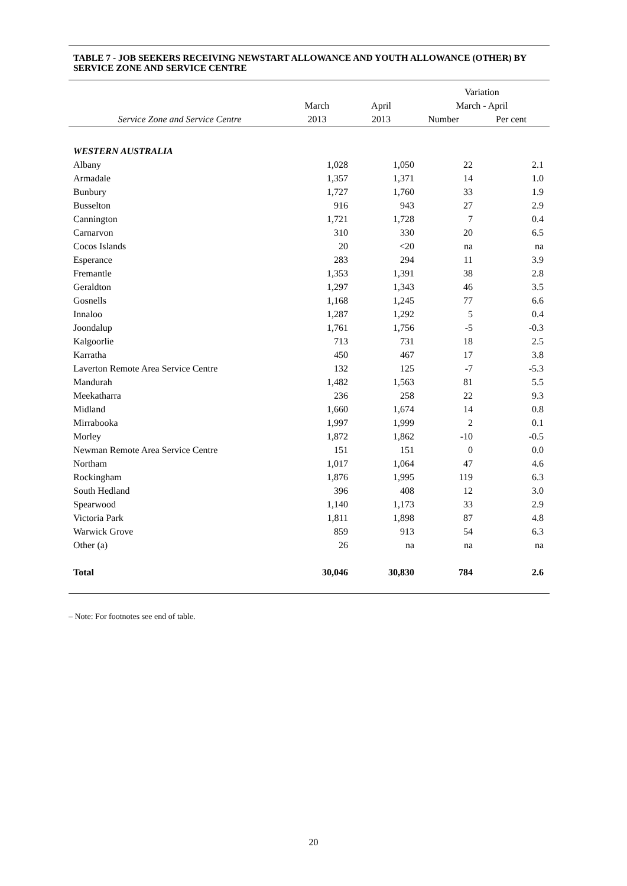TABLE 7 - JOB SEEKERS RECEIVING NEWSTART ALLOWANCE AND YOUTH ALLOWANCE (OTHER) BY SERVICE ZONE AND SERVICE CENTRE
| | | | Variation | |
| --- | --- | --- | --- | --- |
| | March | April | March - April | |
| Service Zone and Service Centre | 2013 | 2013 | Number | Per cent |
| WESTERN AUSTRALIA | | | | |
| Albany | 1,028 | 1,050 | 22 | 2.1 |
| Armadale | 1,357 | 1,371 | 14 | 1.0 |
| Bunbury | 1,727 | 1,760 | 33 | 1.9 |
| Busselton | 916 | 943 | 27 | 2.9 |
| Cannington | 1,721 | 1,728 | 7 | 0.4 |
| Carnarvon | 310 | 330 | 20 | 6.5 |
| Cocos Islands | 20 | <20 | na | na |
| Esperance | 283 | 294 | 11 | 3.9 |
| Fremantle | 1,353 | 1,391 | 38 | 2.8 |
| Geraldton | 1,297 | 1,343 | 46 | 3.5 |
| Gosnells | 1,168 | 1,245 | 77 | 6.6 |
| Innaloo | 1,287 | 1,292 | 5 | 0.4 |
| Joondalup | 1,761 | 1,756 | -5 | -0.3 |
| Kalgoorlie | 713 | 731 | 18 | 2.5 |
| Karratha | 450 | 467 | 17 | 3.8 |
| Laverton Remote Area Service Centre | 132 | 125 | -7 | -5.3 |
| Mandurah | 1,482 | 1,563 | 81 | 5.5 |
| Meekatharra | 236 | 258 | 22 | 9.3 |
| Midland | 1,660 | 1,674 | 14 | 0.8 |
| Mirrabooka | 1,997 | 1,999 | 2 | 0.1 |
| Morley | 1,872 | 1,862 | -10 | -0.5 |
| Newman Remote Area Service Centre | 151 | 151 | 0 | 0.0 |
| Northam | 1,017 | 1,064 | 47 | 4.6 |
| Rockingham | 1,876 | 1,995 | 119 | 6.3 |
| South Hedland | 396 | 408 | 12 | 3.0 |
| Spearwood | 1,140 | 1,173 | 33 | 2.9 |
| Victoria Park | 1,811 | 1,898 | 87 | 4.8 |
| Warwick Grove | 859 | 913 | 54 | 6.3 |
| Other (a) | 26 | na | na | na |
| Total | 30,046 | 30,830 | 784 | 2.6 |
– Note: For footnotes see end of table.
20